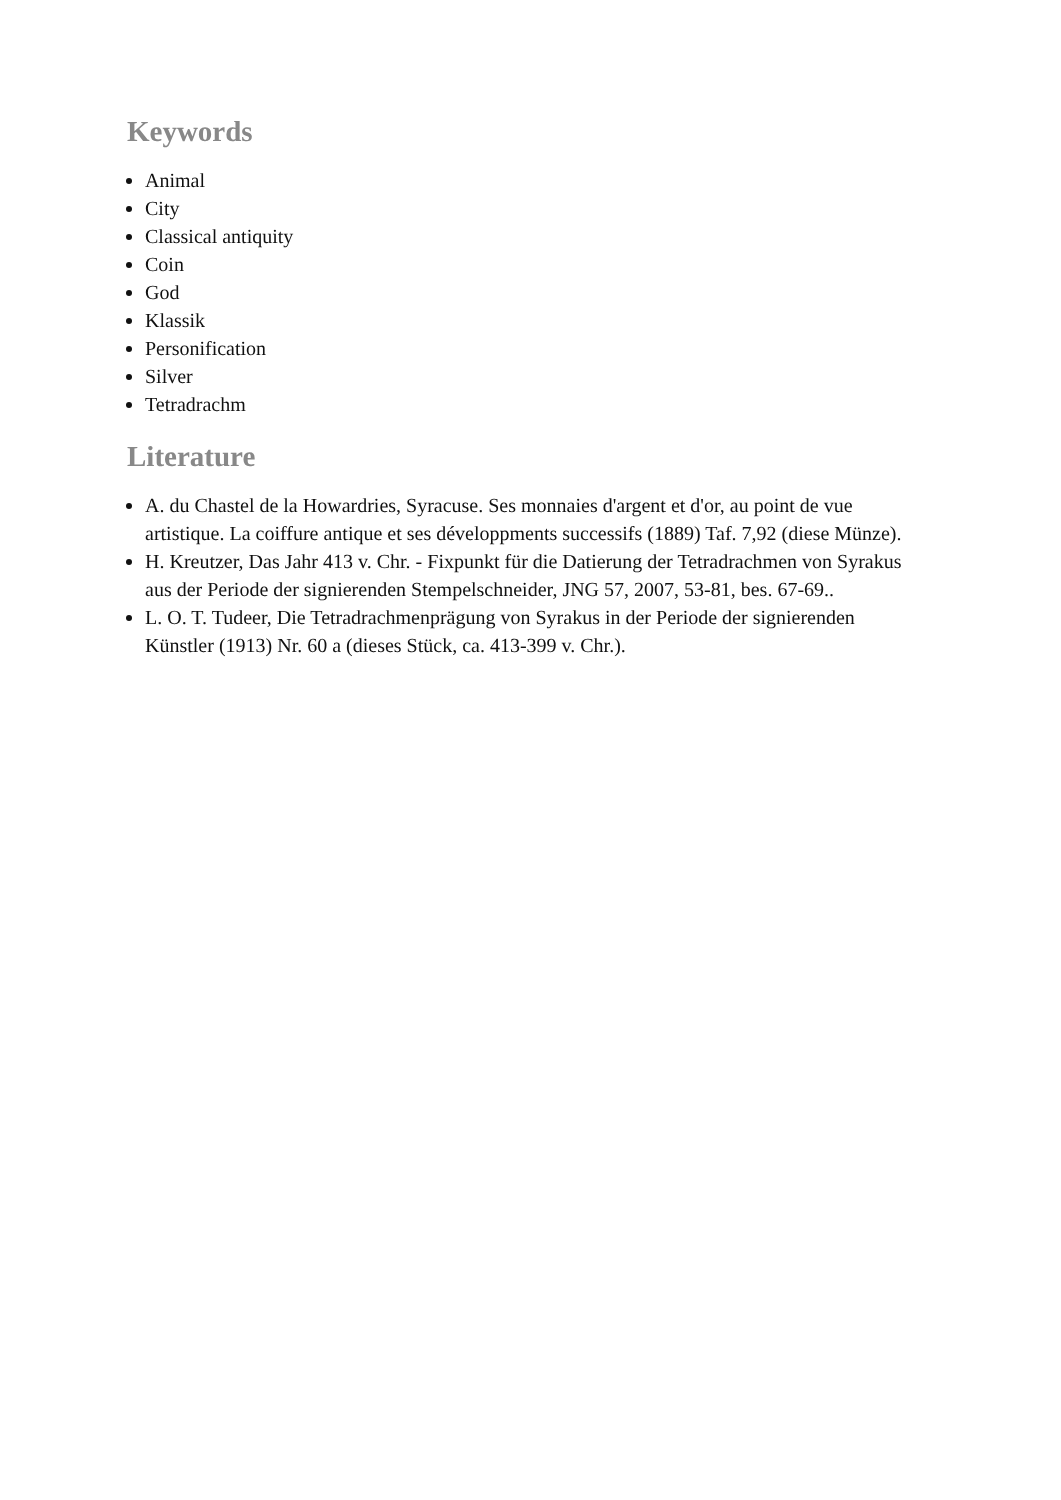Keywords
Animal
City
Classical antiquity
Coin
God
Klassik
Personification
Silver
Tetradrachm
Literature
A. du Chastel de la Howardries, Syracuse. Ses monnaies d'argent et d'or, au point de vue artistique. La coiffure antique et ses développments successifs (1889) Taf. 7,92 (diese Münze).
H. Kreutzer, Das Jahr 413 v. Chr. - Fixpunkt für die Datierung der Tetradrachmen von Syrakus aus der Periode der signierenden Stempelschneider, JNG 57, 2007, 53-81, bes. 67-69..
L. O. T. Tudeer, Die Tetradrachmenprägung von Syrakus in der Periode der signierenden Künstler (1913) Nr. 60 a (dieses Stück, ca. 413-399 v. Chr.).